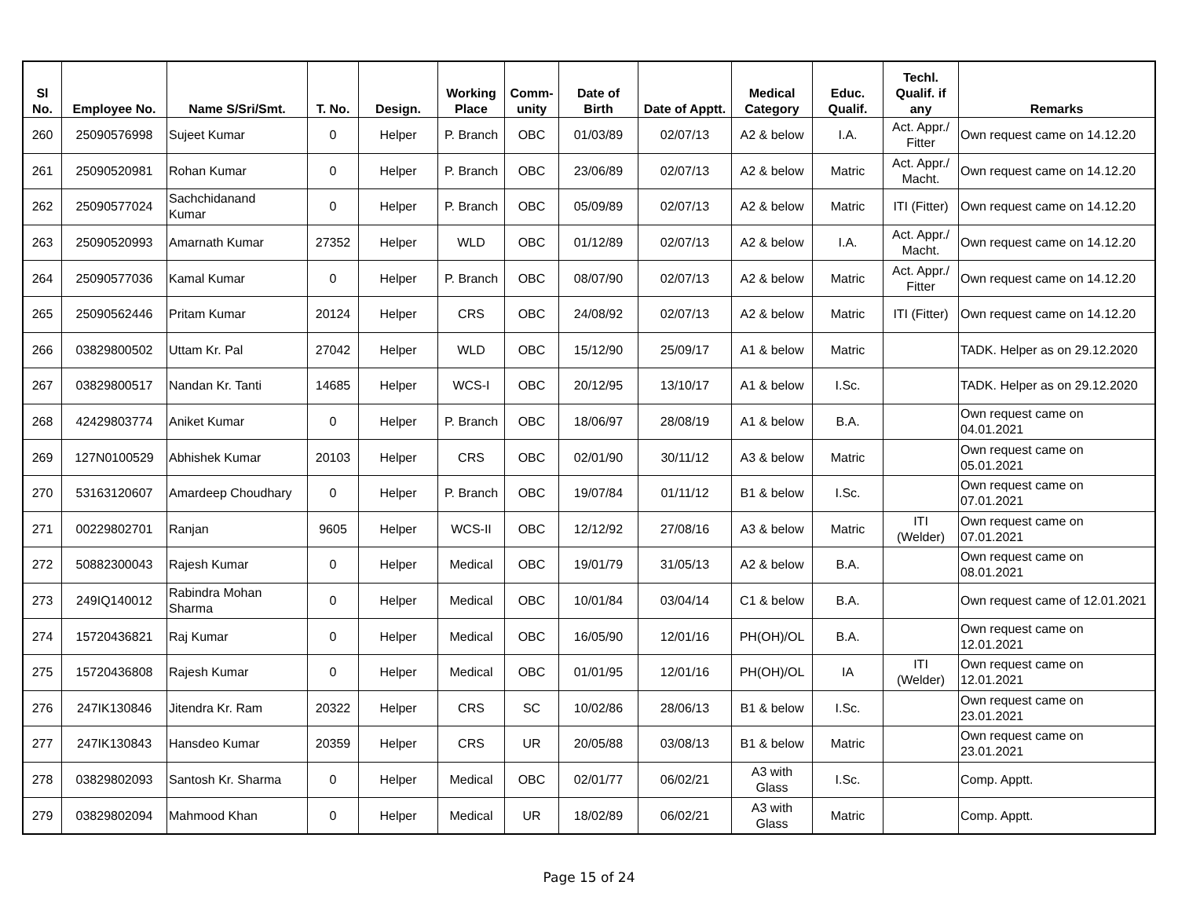| Sl No. | Employee No. | Name S/Sri/Smt. | T. No. | Design. | Working Place | Comm- unity | Date of Birth | Date of Apptt. | Medical Category | Educ. Qualif. | Techl. Qualif. if any | Remarks |
| --- | --- | --- | --- | --- | --- | --- | --- | --- | --- | --- | --- | --- |
| 260 | 25090576998 | Sujeet Kumar | 0 | Helper | P. Branch | OBC | 01/03/89 | 02/07/13 | A2 & below | I.A. | Act. Appr./ Fitter | Own request came on 14.12.20 |
| 261 | 25090520981 | Rohan Kumar | 0 | Helper | P. Branch | OBC | 23/06/89 | 02/07/13 | A2 & below | Matric | Act. Appr./ Macht. | Own request came on 14.12.20 |
| 262 | 25090577024 | Sachchidanand Kumar | 0 | Helper | P. Branch | OBC | 05/09/89 | 02/07/13 | A2 & below | Matric | ITI (Fitter) | Own request came on 14.12.20 |
| 263 | 25090520993 | Amarnath Kumar | 27352 | Helper | WLD | OBC | 01/12/89 | 02/07/13 | A2 & below | I.A. | Act. Appr./ Macht. | Own request came on 14.12.20 |
| 264 | 25090577036 | Kamal Kumar | 0 | Helper | P. Branch | OBC | 08/07/90 | 02/07/13 | A2 & below | Matric | Act. Appr./ Fitter | Own request came on 14.12.20 |
| 265 | 25090562446 | Pritam Kumar | 20124 | Helper | CRS | OBC | 24/08/92 | 02/07/13 | A2 & below | Matric | ITI (Fitter) | Own request came on 14.12.20 |
| 266 | 03829800502 | Uttam Kr. Pal | 27042 | Helper | WLD | OBC | 15/12/90 | 25/09/17 | A1 & below | Matric | | TADK. Helper as on 29.12.2020 |
| 267 | 03829800517 | Nandan Kr. Tanti | 14685 | Helper | WCS-I | OBC | 20/12/95 | 13/10/17 | A1 & below | I.Sc. | | TADK. Helper as on 29.12.2020 |
| 268 | 42429803774 | Aniket Kumar | 0 | Helper | P. Branch | OBC | 18/06/97 | 28/08/19 | A1 & below | B.A. | | Own request came on 04.01.2021 |
| 269 | 127N0100529 | Abhishek Kumar | 20103 | Helper | CRS | OBC | 02/01/90 | 30/11/12 | A3 & below | Matric | | Own request came on 05.01.2021 |
| 270 | 53163120607 | Amardeep Choudhary | 0 | Helper | P. Branch | OBC | 19/07/84 | 01/11/12 | B1 & below | I.Sc. | | Own request came on 07.01.2021 |
| 271 | 00229802701 | Ranjan | 9605 | Helper | WCS-II | OBC | 12/12/92 | 27/08/16 | A3 & below | Matric | ITI (Welder) | Own request came on 07.01.2021 |
| 272 | 50882300043 | Rajesh Kumar | 0 | Helper | Medical | OBC | 19/01/79 | 31/05/13 | A2 & below | B.A. | | Own request came on 08.01.2021 |
| 273 | 249IQ140012 | Rabindra Mohan Sharma | 0 | Helper | Medical | OBC | 10/01/84 | 03/04/14 | C1 & below | B.A. | | Own request came of 12.01.2021 |
| 274 | 15720436821 | Raj Kumar | 0 | Helper | Medical | OBC | 16/05/90 | 12/01/16 | PH(OH)/OL | B.A. | | Own request came on 12.01.2021 |
| 275 | 15720436808 | Rajesh Kumar | 0 | Helper | Medical | OBC | 01/01/95 | 12/01/16 | PH(OH)/OL | IA | ITI (Welder) | Own request came on 12.01.2021 |
| 276 | 247IK130846 | Jitendra Kr. Ram | 20322 | Helper | CRS | SC | 10/02/86 | 28/06/13 | B1 & below | I.Sc. | | Own request came on 23.01.2021 |
| 277 | 247IK130843 | Hansdeo Kumar | 20359 | Helper | CRS | UR | 20/05/88 | 03/08/13 | B1 & below | Matric | | Own request came on 23.01.2021 |
| 278 | 03829802093 | Santosh Kr. Sharma | 0 | Helper | Medical | OBC | 02/01/77 | 06/02/21 | A3 with Glass | I.Sc. | | Comp. Apptt. |
| 279 | 03829802094 | Mahmood Khan | 0 | Helper | Medical | UR | 18/02/89 | 06/02/21 | A3 with Glass | Matric | | Comp. Apptt. |
Page 15 of 24